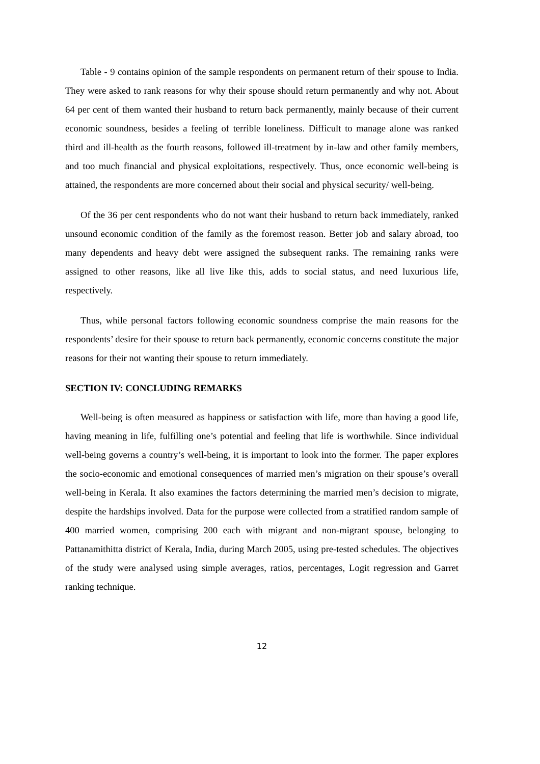Table - 9 contains opinion of the sample respondents on permanent return of their spouse to India. They were asked to rank reasons for why their spouse should return permanently and why not. About 64 per cent of them wanted their husband to return back permanently, mainly because of their current economic soundness, besides a feeling of terrible loneliness. Difficult to manage alone was ranked third and ill-health as the fourth reasons, followed ill-treatment by in-law and other family members, and too much financial and physical exploitations, respectively. Thus, once economic well-being is attained, the respondents are more concerned about their social and physical security/ well-being.
Of the 36 per cent respondents who do not want their husband to return back immediately, ranked unsound economic condition of the family as the foremost reason. Better job and salary abroad, too many dependents and heavy debt were assigned the subsequent ranks. The remaining ranks were assigned to other reasons, like all live like this, adds to social status, and need luxurious life, respectively.
Thus, while personal factors following economic soundness comprise the main reasons for the respondents’ desire for their spouse to return back permanently, economic concerns constitute the major reasons for their not wanting their spouse to return immediately.
SECTION IV: CONCLUDING REMARKS
Well-being is often measured as happiness or satisfaction with life, more than having a good life, having meaning in life, fulfilling one’s potential and feeling that life is worthwhile. Since individual well-being governs a country’s well-being, it is important to look into the former. The paper explores the socio-economic and emotional consequences of married men’s migration on their spouse’s overall well-being in Kerala. It also examines the factors determining the married men’s decision to migrate, despite the hardships involved. Data for the purpose were collected from a stratified random sample of 400 married women, comprising 200 each with migrant and non-migrant spouse, belonging to Pattanamithitta district of Kerala, India, during March 2005, using pre-tested schedules. The objectives of the study were analysed using simple averages, ratios, percentages, Logit regression and Garret ranking technique.
12